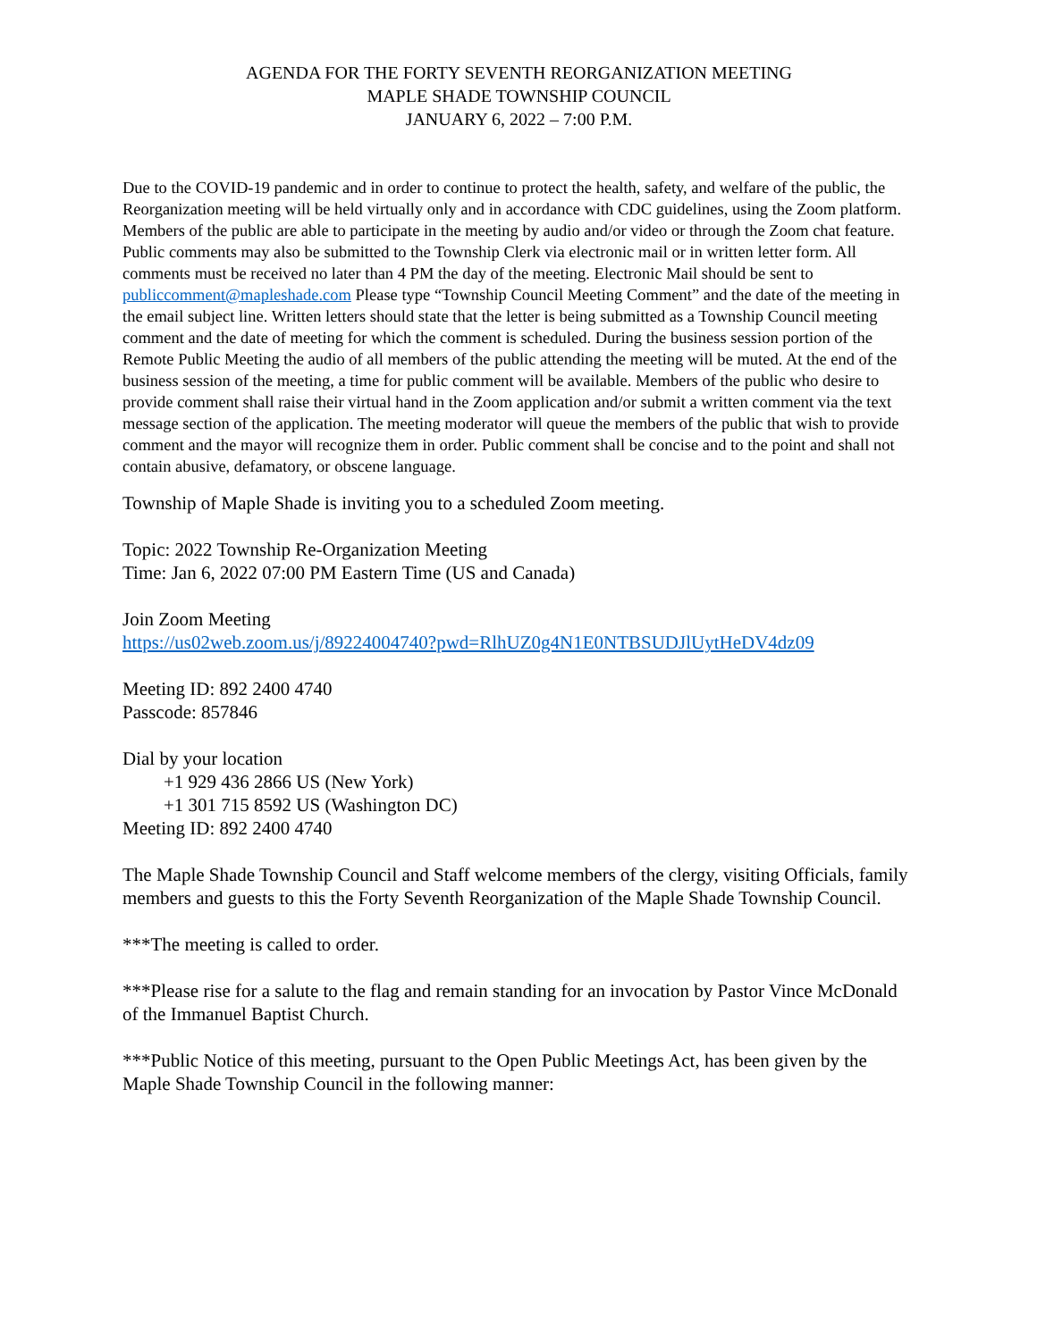AGENDA FOR THE FORTY SEVENTH REORGANIZATION MEETING
MAPLE SHADE TOWNSHIP COUNCIL
JANUARY 6, 2022 – 7:00 P.M.
Due to the COVID-19 pandemic and in order to continue to protect the health, safety, and welfare of the public, the Reorganization meeting will be held virtually only and in accordance with CDC guidelines, using the Zoom platform. Members of the public are able to participate in the meeting by audio and/or video or through the Zoom chat feature. Public comments may also be submitted to the Township Clerk via electronic mail or in written letter form. All comments must be received no later than 4 PM the day of the meeting. Electronic Mail should be sent to publiccomment@mapleshade.com Please type “Township Council Meeting Comment” and the date of the meeting in the email subject line. Written letters should state that the letter is being submitted as a Township Council meeting comment and the date of meeting for which the comment is scheduled. During the business session portion of the Remote Public Meeting the audio of all members of the public attending the meeting will be muted. At the end of the business session of the meeting, a time for public comment will be available. Members of the public who desire to provide comment shall raise their virtual hand in the Zoom application and/or submit a written comment via the text message section of the application. The meeting moderator will queue the members of the public that wish to provide comment and the mayor will recognize them in order. Public comment shall be concise and to the point and shall not contain abusive, defamatory, or obscene language.
Township of Maple Shade is inviting you to a scheduled Zoom meeting.
Topic: 2022 Township Re-Organization Meeting
Time: Jan 6, 2022 07:00 PM Eastern Time (US and Canada)
Join Zoom Meeting
https://us02web.zoom.us/j/89224004740?pwd=RlhUZ0g4N1E0NTBSUDJlUytHeDV4dz09
Meeting ID: 892 2400 4740
Passcode: 857846
Dial by your location
+1 929 436 2866 US (New York)
+1 301 715 8592 US (Washington DC)
Meeting ID: 892 2400 4740
The Maple Shade Township Council and Staff welcome members of the clergy, visiting Officials, family members and guests to this the Forty Seventh Reorganization of the Maple Shade Township Council.
***The meeting is called to order.
***Please rise for a salute to the flag and remain standing for an invocation by Pastor Vince McDonald of the Immanuel Baptist Church.
***Public Notice of this meeting, pursuant to the Open Public Meetings Act, has been given by the Maple Shade Township Council in the following manner: